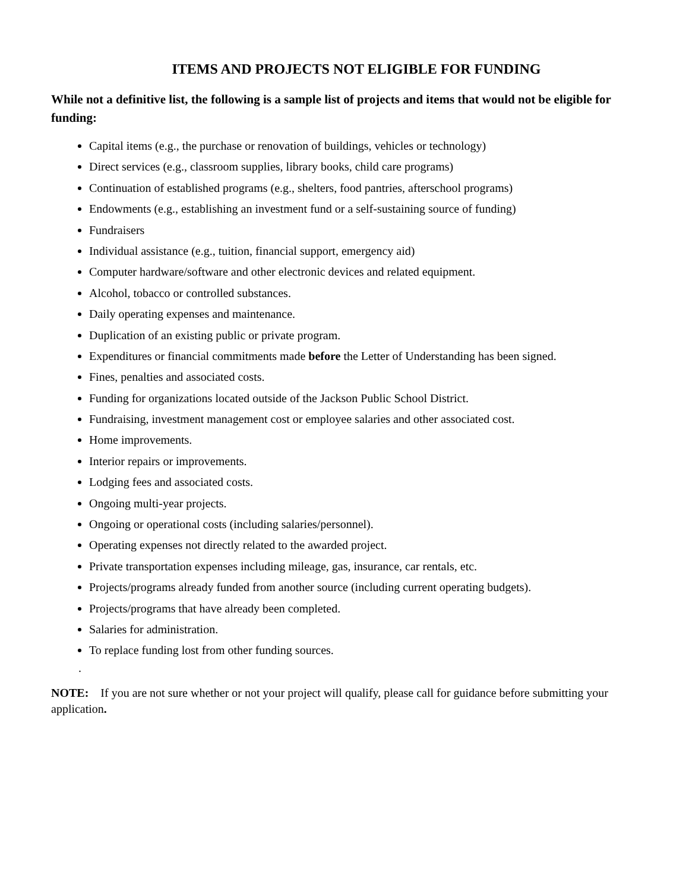ITEMS AND PROJECTS NOT ELIGIBLE FOR FUNDING
While not a definitive list, the following is a sample list of projects and items that would not be eligible for funding:
Capital items (e.g., the purchase or renovation of buildings, vehicles or technology)
Direct services (e.g., classroom supplies, library books, child care programs)
Continuation of established programs (e.g., shelters, food pantries, afterschool programs)
Endowments (e.g., establishing an investment fund or a self-sustaining source of funding)
Fundraisers
Individual assistance (e.g., tuition, financial support, emergency aid)
Computer hardware/software and other electronic devices and related equipment.
Alcohol, tobacco or controlled substances.
Daily operating expenses and maintenance.
Duplication of an existing public or private program.
Expenditures or financial commitments made before the Letter of Understanding has been signed.
Fines, penalties and associated costs.
Funding for organizations located outside of the Jackson Public School District.
Fundraising, investment management cost or employee salaries and other associated cost.
Home improvements.
Interior repairs or improvements.
Lodging fees and associated costs.
Ongoing multi-year projects.
Ongoing or operational costs (including salaries/personnel).
Operating expenses not directly related to the awarded project.
Private transportation expenses including mileage, gas, insurance, car rentals, etc.
Projects/programs already funded from another source (including current operating budgets).
Projects/programs that have already been completed.
Salaries for administration.
To replace funding lost from other funding sources.
.
NOTE: If you are not sure whether or not your project will qualify, please call for guidance before submitting your application.